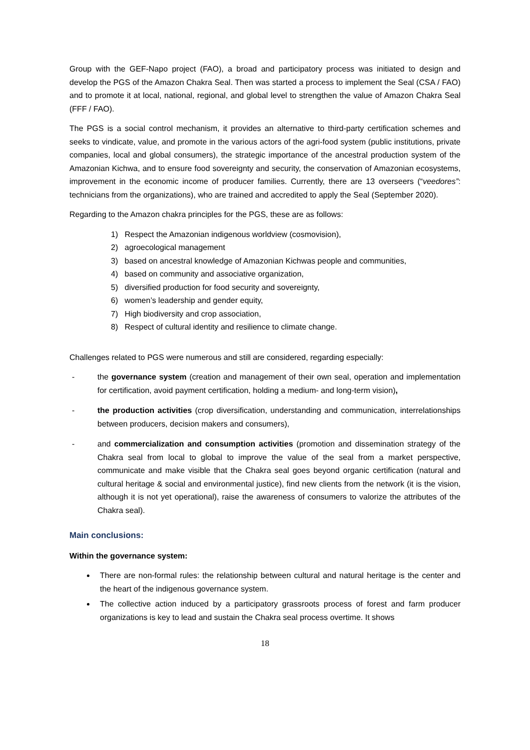Group with the GEF-Napo project (FAO), a broad and participatory process was initiated to design and develop the PGS of the Amazon Chakra Seal. Then was started a process to implement the Seal (CSA / FAO) and to promote it at local, national, regional, and global level to strengthen the value of Amazon Chakra Seal (FFF / FAO).
The PGS is a social control mechanism, it provides an alternative to third-party certification schemes and seeks to vindicate, value, and promote in the various actors of the agri-food system (public institutions, private companies, local and global consumers), the strategic importance of the ancestral production system of the Amazonian Kichwa, and to ensure food sovereignty and security, the conservation of Amazonian ecosystems, improvement in the economic income of producer families. Currently, there are 13 overseers (“veedores”: technicians from the organizations), who are trained and accredited to apply the Seal (September 2020).
Regarding to the Amazon chakra principles for the PGS, these are as follows:
1) Respect the Amazonian indigenous worldview (cosmovision),
2) agroecological management
3) based on ancestral knowledge of Amazonian Kichwas people and communities,
4) based on community and associative organization,
5) diversified production for food security and sovereignty,
6) women’s leadership and gender equity,
7) High biodiversity and crop association,
8) Respect of cultural identity and resilience to climate change.
Challenges related to PGS were numerous and still are considered, regarding especially:
- the governance system (creation and management of their own seal, operation and implementation for certification, avoid payment certification, holding a medium- and long-term vision),
- the production activities (crop diversification, understanding and communication, interrelationships between producers, decision makers and consumers),
- and commercialization and consumption activities (promotion and dissemination strategy of the Chakra seal from local to global to improve the value of the seal from a market perspective, communicate and make visible that the Chakra seal goes beyond organic certification (natural and cultural heritage & social and environmental justice), find new clients from the network (it is the vision, although it is not yet operational), raise the awareness of consumers to valorize the attributes of the Chakra seal).
Main conclusions:
Within the governance system:
There are non-formal rules: the relationship between cultural and natural heritage is the center and the heart of the indigenous governance system.
The collective action induced by a participatory grassroots process of forest and farm producer organizations is key to lead and sustain the Chakra seal process overtime. It shows
18